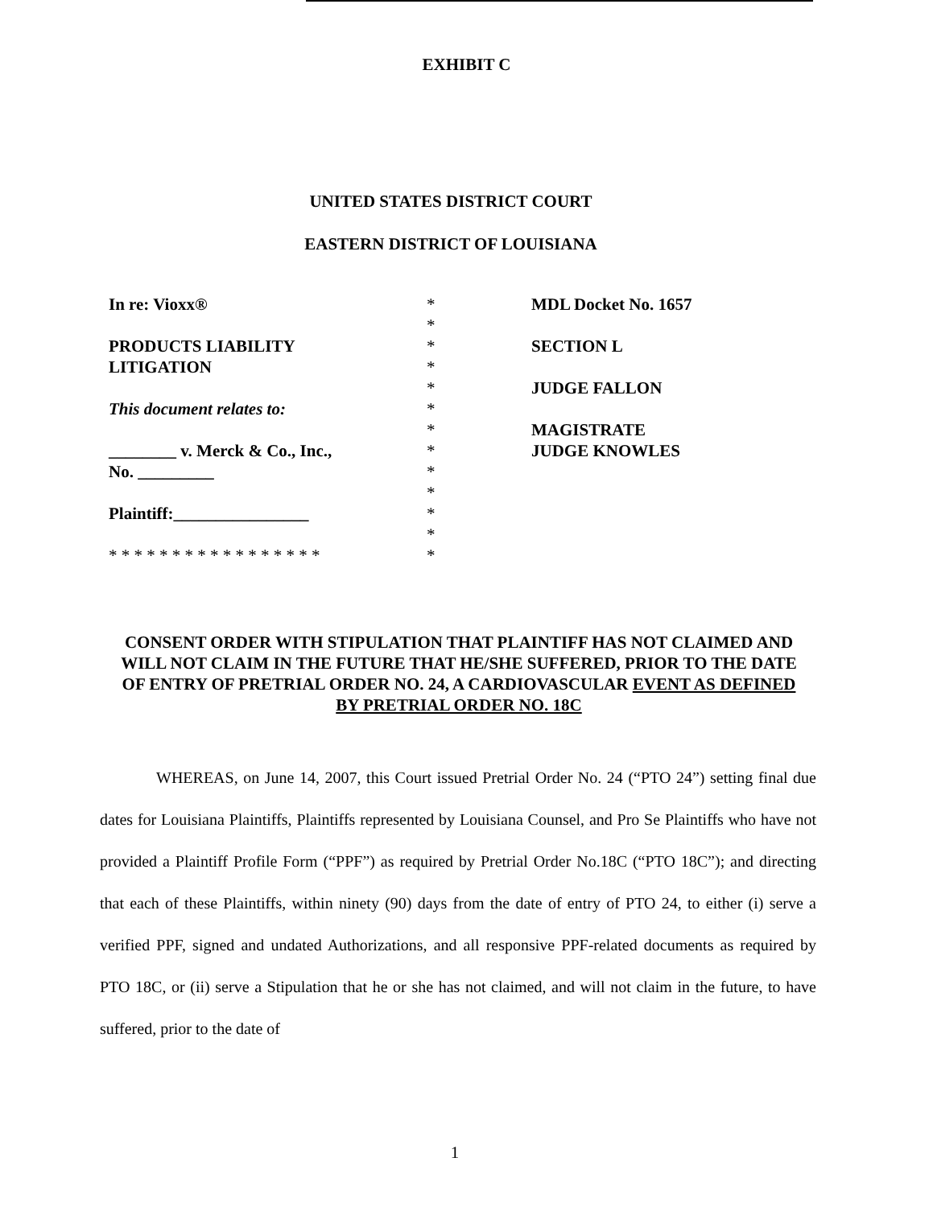EXHIBIT C
UNITED STATES DISTRICT COURT
EASTERN DISTRICT OF LOUISIANA
| In re: Vioxx® PRODUCTS LIABILITY LITIGATION This document relates to: ________ v. Merck & Co., Inc., No. _________ Plaintiff:________________ * * * * * * * * * * * * * * * * * | * * * * * * * * * * * * * | MDL Docket No. 1657 SECTION L JUDGE FALLON MAGISTRATE JUDGE KNOWLES |
CONSENT ORDER WITH STIPULATION THAT PLAINTIFF HAS NOT CLAIMED AND WILL NOT CLAIM IN THE FUTURE THAT HE/SHE SUFFERED, PRIOR TO THE DATE OF ENTRY OF PRETRIAL ORDER NO. 24, A CARDIOVASCULAR EVENT AS DEFINED BY PRETRIAL ORDER NO. 18C
WHEREAS, on June 14, 2007, this Court issued Pretrial Order No. 24 (“PTO 24”) setting final due dates for Louisiana Plaintiffs, Plaintiffs represented by Louisiana Counsel, and Pro Se Plaintiffs who have not provided a Plaintiff Profile Form (“PPF”) as required by Pretrial Order No.18C (“PTO 18C”); and directing that each of these Plaintiffs, within ninety (90) days from the date of entry of PTO 24, to either (i) serve a verified PPF, signed and undated Authorizations, and all responsive PPF-related documents as required by PTO 18C, or (ii) serve a Stipulation that he or she has not claimed, and will not claim in the future, to have suffered, prior to the date of
1